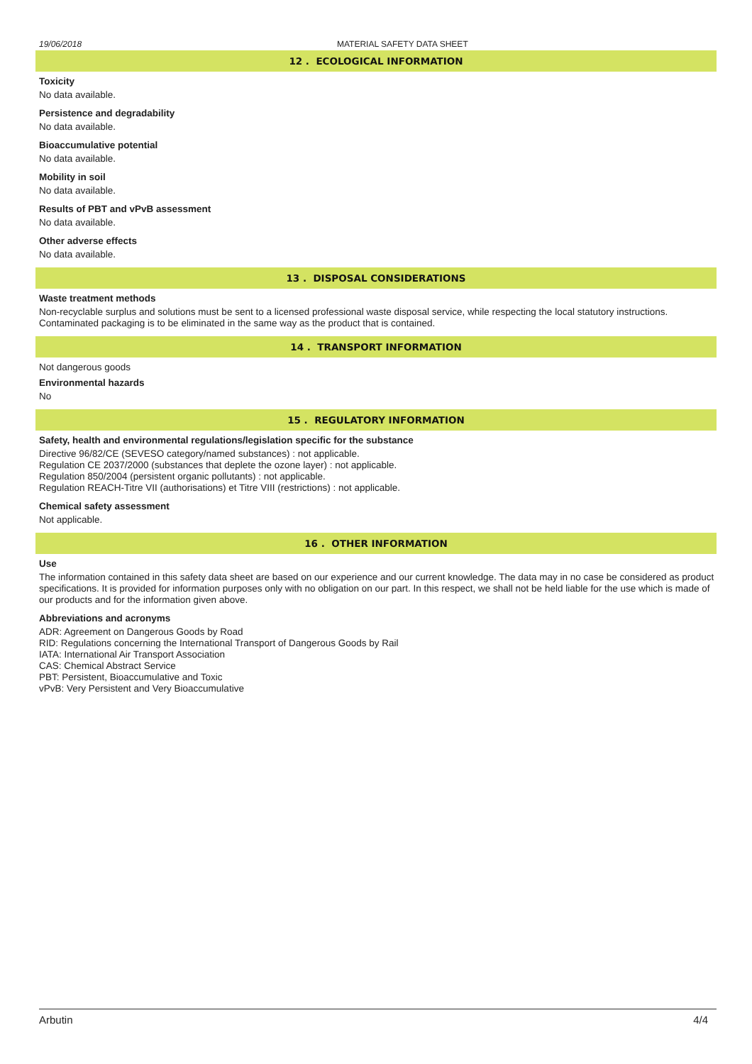19/06/2018 MATERIAL SAFETY DATA SHEET
12 . ECOLOGICAL INFORMATION
Toxicity
No data available.
Persistence and degradability
No data available.
Bioaccumulative potential
No data available.
Mobility in soil
No data available.
Results of PBT and vPvB assessment
No data available.
Other adverse effects
No data available.
13 . DISPOSAL CONSIDERATIONS
Waste treatment methods
Non-recyclable surplus and solutions must be sent to a licensed professional waste disposal service, while respecting the local statutory instructions. Contaminated packaging is to be eliminated in the same way as the product that is contained.
14 . TRANSPORT INFORMATION
Not dangerous goods
Environmental hazards
No
15 . REGULATORY INFORMATION
Safety, health and environmental regulations/legislation specific for the substance
Directive 96/82/CE (SEVESO category/named substances) : not applicable.
Regulation CE 2037/2000 (substances that deplete the ozone layer) : not applicable.
Regulation 850/2004 (persistent organic pollutants) : not applicable.
Regulation REACH-Titre VII (authorisations) et Titre VIII (restrictions) : not applicable.
Chemical safety assessment
Not applicable.
16 . OTHER INFORMATION
Use
The information contained in this safety data sheet are based on our experience and our current knowledge. The data may in no case be considered as product specifications. It is provided for information purposes only with no obligation on our part. In this respect, we shall not be held liable for the use which is made of our products and for the information given above.
Abbreviations and acronyms
ADR: Agreement on Dangerous Goods by Road
RID: Regulations concerning the International Transport of Dangerous Goods by Rail
IATA: International Air Transport Association
CAS: Chemical Abstract Service
PBT: Persistent, Bioaccumulative and Toxic
vPvB: Very Persistent and Very Bioaccumulative
Arbutin 4/4